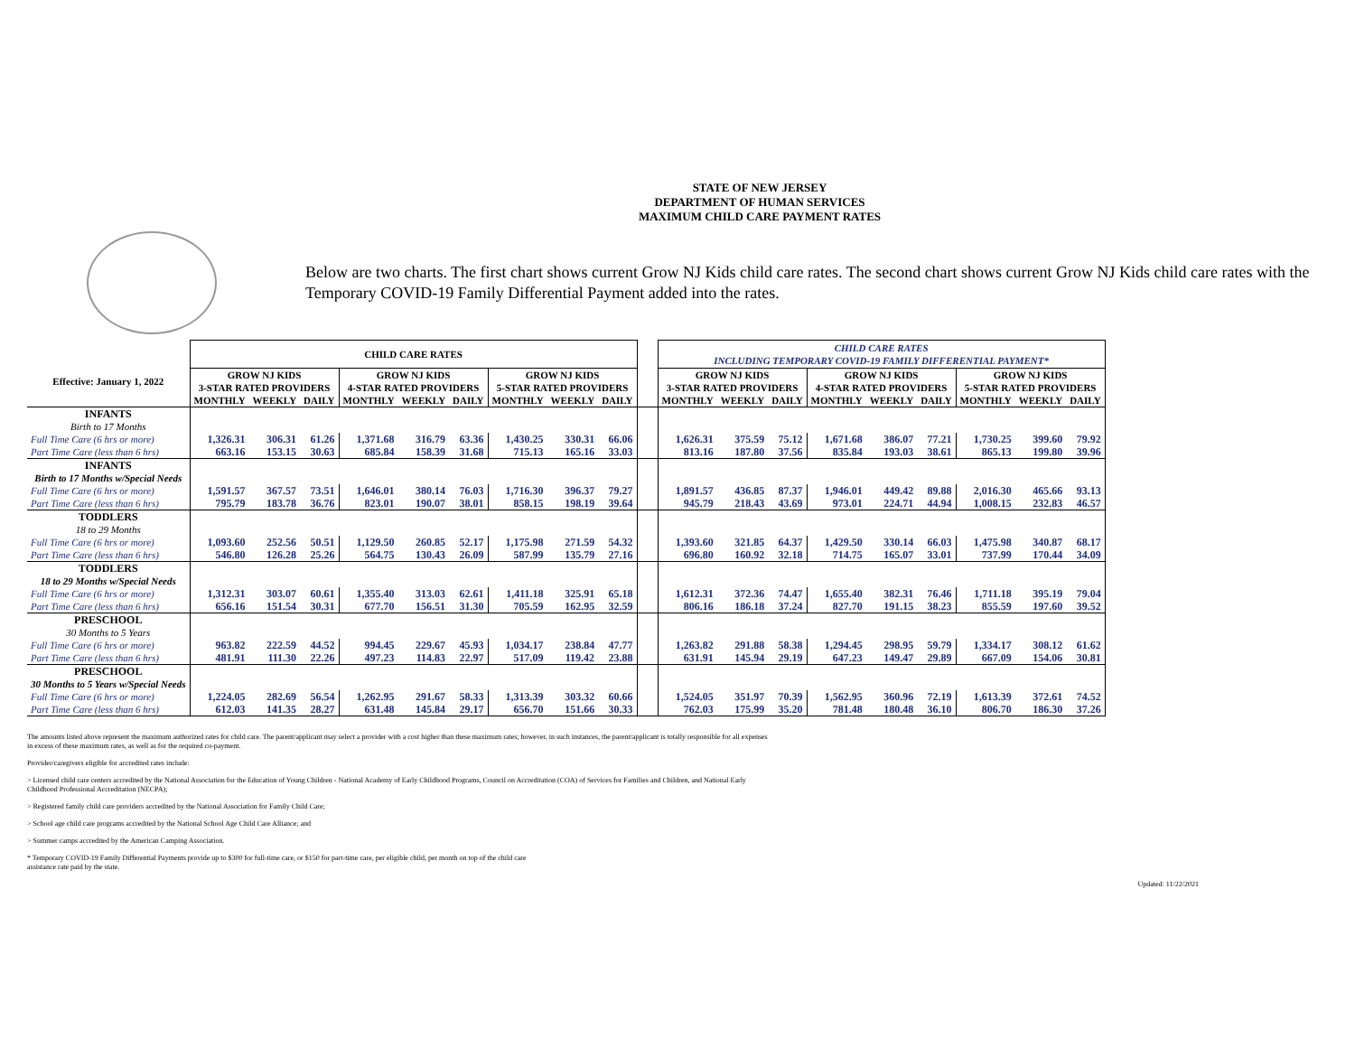STATE OF NEW JERSEY
DEPARTMENT OF HUMAN SERVICES
MAXIMUM CHILD CARE PAYMENT RATES
Below are two charts. The first chart shows current Grow NJ Kids child care rates. The second chart shows current Grow NJ Kids child care rates with the Temporary COVID-19 Family Differential Payment added into the rates.
| | CHILD CARE RATES | | | | | | | | | | CHILD CARE RATES INCLUDING TEMPORARY COVID-19 FAMILY DIFFERENTIAL PAYMENT* | | | | | | | | |
| Effective: January 1, 2022 | GROW NJ KIDS 3-STAR RATED PROVIDERS | | | GROW NJ KIDS 4-STAR RATED PROVIDERS | | | GROW NJ KIDS 5-STAR RATED PROVIDERS | | | | GROW NJ KIDS 3-STAR RATED PROVIDERS | | | GROW NJ KIDS 4-STAR RATED PROVIDERS | | | GROW NJ KIDS 5-STAR RATED PROVIDERS | | |
| | MONTHLY | WEEKLY | DAILY | MONTHLY | WEEKLY | DAILY | MONTHLY | WEEKLY | DAILY | | MONTHLY | WEEKLY | DAILY | MONTHLY | WEEKLY | DAILY | MONTHLY | WEEKLY | DAILY |
| INFANTS | | | | | | | | | | | | | | | | | | | |
| Birth to 17 Months | | | | | | | | | | | | | | | | | | | |
| Full Time Care (6 hrs or more) | 1,326.31 | 306.31 | 61.26 | 1,371.68 | 316.79 | 63.36 | 1,430.25 | 330.31 | 66.06 | | 1,626.31 | 375.59 | 75.12 | 1,671.68 | 386.07 | 77.21 | 1,730.25 | 399.60 | 79.92 |
| Part Time Care (less than 6 hrs) | 663.16 | 153.15 | 30.63 | 685.84 | 158.39 | 31.68 | 715.13 | 165.16 | 33.03 | | 813.16 | 187.80 | 37.56 | 835.84 | 193.03 | 38.61 | 865.13 | 199.80 | 39.96 |
| INFANTS | | | | | | | | | | | | | | | | | | | |
| Birth to 17 Months w/Special Needs | | | | | | | | | | | | | | | | | | | |
| Full Time Care (6 hrs or more) | 1,591.57 | 367.57 | 73.51 | 1,646.01 | 380.14 | 76.03 | 1,716.30 | 396.37 | 79.27 | | 1,891.57 | 436.85 | 87.37 | 1,946.01 | 449.42 | 89.88 | 2,016.30 | 465.66 | 93.13 |
| Part Time Care (less than 6 hrs) | 795.79 | 183.78 | 36.76 | 823.01 | 190.07 | 38.01 | 858.15 | 198.19 | 39.64 | | 945.79 | 218.43 | 43.69 | 973.01 | 224.71 | 44.94 | 1,008.15 | 232.83 | 46.57 |
| TODDLERS | | | | | | | | | | | | | | | | | | | |
| 18 to 29 Months | | | | | | | | | | | | | | | | | | | |
| Full Time Care (6 hrs or more) | 1,093.60 | 252.56 | 50.51 | 1,129.50 | 260.85 | 52.17 | 1,175.98 | 271.59 | 54.32 | | 1,393.60 | 321.85 | 64.37 | 1,429.50 | 330.14 | 66.03 | 1,475.98 | 340.87 | 68.17 |
| Part Time Care (less than 6 hrs) | 546.80 | 126.28 | 25.26 | 564.75 | 130.43 | 26.09 | 587.99 | 135.79 | 27.16 | | 696.80 | 160.92 | 32.18 | 714.75 | 165.07 | 33.01 | 737.99 | 170.44 | 34.09 |
| TODDLERS | | | | | | | | | | | | | | | | | | | |
| 18 to 29 Months w/Special Needs | | | | | | | | | | | | | | | | | | | |
| Full Time Care (6 hrs or more) | 1,312.31 | 303.07 | 60.61 | 1,355.40 | 313.03 | 62.61 | 1,411.18 | 325.91 | 65.18 | | 1,612.31 | 372.36 | 74.47 | 1,655.40 | 382.31 | 76.46 | 1,711.18 | 395.19 | 79.04 |
| Part Time Care (less than 6 hrs) | 656.16 | 151.54 | 30.31 | 677.70 | 156.51 | 31.30 | 705.59 | 162.95 | 32.59 | | 806.16 | 186.18 | 37.24 | 827.70 | 191.15 | 38.23 | 855.59 | 197.60 | 39.52 |
| PRESCHOOL | | | | | | | | | | | | | | | | | | | |
| 30 Months to 5 Years | | | | | | | | | | | | | | | | | | | |
| Full Time Care (6 hrs or more) | 963.82 | 222.59 | 44.52 | 994.45 | 229.67 | 45.93 | 1,034.17 | 238.84 | 47.77 | | 1,263.82 | 291.88 | 58.38 | 1,294.45 | 298.95 | 59.79 | 1,334.17 | 308.12 | 61.62 |
| Part Time Care (less than 6 hrs) | 481.91 | 111.30 | 22.26 | 497.23 | 114.83 | 22.97 | 517.09 | 119.42 | 23.88 | | 631.91 | 145.94 | 29.19 | 647.23 | 149.47 | 29.89 | 667.09 | 154.06 | 30.81 |
| PRESCHOOL | | | | | | | | | | | | | | | | | | | |
| 30 Months to 5 Years w/Special Needs | | | | | | | | | | | | | | | | | | | |
| Full Time Care (6 hrs or more) | 1,224.05 | 282.69 | 56.54 | 1,262.95 | 291.67 | 58.33 | 1,313.39 | 303.32 | 60.66 | | 1,524.05 | 351.97 | 70.39 | 1,562.95 | 360.96 | 72.19 | 1,613.39 | 372.61 | 74.52 |
| Part Time Care (less than 6 hrs) | 612.03 | 141.35 | 28.27 | 631.48 | 145.84 | 29.17 | 656.70 | 151.66 | 30.33 | | 762.03 | 175.99 | 35.20 | 781.48 | 180.48 | 36.10 | 806.70 | 186.30 | 37.26 |
The amounts listed above represent the maximum authorized rates for child care. The parent/applicant may select a provider with a cost higher than these maximum rates; however, in such instances, the parent/applicant is totally responsible for all expenses in excess of these maximum rates, as well as for the required co-payment.
Provider/caregivers eligible for accredited rates include:
> Licensed child care centers accredited by the National Association for the Education of Young Children - National Academy of Early Childhood Programs, Council on Accreditation (COA) of Services for Families and Children, and National Early Childhood Professional Accreditation (NECPA);
> Registered family child care providers accredited by the National Association for Family Child Care;
> School age child care programs accredited by the National School Age Child Care Alliance; and
> Summer camps accredited by the American Camping Association.
* Temporary COVID-19 Family Differential Payments provide up to $300 for full-time care, or $150 for part-time care, per eligible child, per month on top of the child care
assistance rate paid by the state.
Updated: 11/22/2021